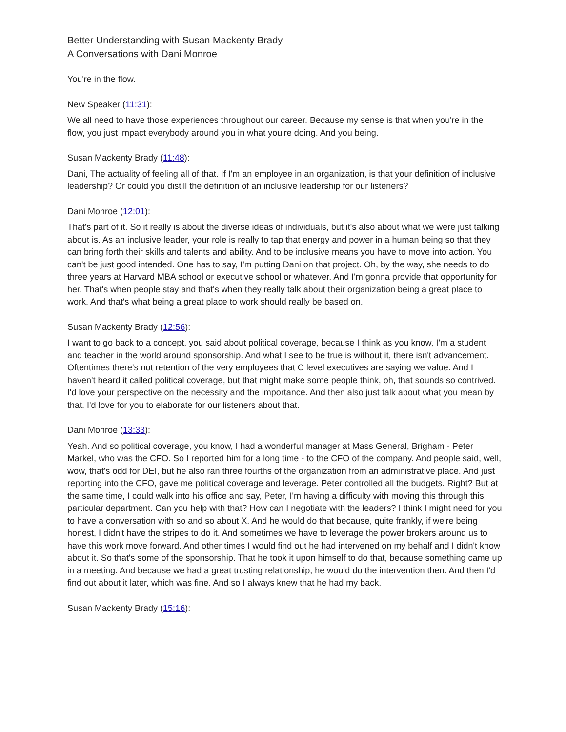Better Understanding with Susan Mackenty Brady
A Conversations with Dani Monroe
You're in the flow.
New Speaker (11:31):
We all need to have those experiences throughout our career. Because my sense is that when you're in the flow, you just impact everybody around you in what you're doing. And you being.
Susan Mackenty Brady (11:48):
Dani, The actuality of feeling all of that. If I'm an employee in an organization, is that your definition of inclusive leadership? Or could you distill the definition of an inclusive leadership for our listeners?
Dani Monroe (12:01):
That's part of it. So it really is about the diverse ideas of individuals, but it's also about what we were just talking about is. As an inclusive leader, your role is really to tap that energy and power in a human being so that they can bring forth their skills and talents and ability. And to be inclusive means you have to move into action. You can't be just good intended. One has to say, I'm putting Dani on that project. Oh, by the way, she needs to do three years at Harvard MBA school or executive school or whatever. And I'm gonna provide that opportunity for her. That's when people stay and that's when they really talk about their organization being a great place to work. And that's what being a great place to work should really be based on.
Susan Mackenty Brady (12:56):
I want to go back to a concept, you said about political coverage, because I think as you know, I'm a student and teacher in the world around sponsorship. And what I see to be true is without it, there isn't advancement. Oftentimes there's not retention of the very employees that C level executives are saying we value. And I haven't heard it called political coverage, but that might make some people think, oh, that sounds so contrived. I'd love your perspective on the necessity and the importance. And then also just talk about what you mean by that. I'd love for you to elaborate for our listeners about that.
Dani Monroe (13:33):
Yeah. And so political coverage, you know, I had a wonderful manager at Mass General, Brigham - Peter Markel, who was the CFO. So I reported him for a long time - to the CFO of the company. And people said, well, wow, that's odd for DEI, but he also ran three fourths of the organization from an administrative place. And just reporting into the CFO, gave me political coverage and leverage. Peter controlled all the budgets. Right? But at the same time, I could walk into his office and say, Peter, I'm having a difficulty with moving this through this particular department. Can you help with that? How can I negotiate with the leaders? I think I might need for you to have a conversation with so and so about X. And he would do that because, quite frankly, if we're being honest, I didn't have the stripes to do it. And sometimes we have to leverage the power brokers around us to have this work move forward. And other times I would find out he had intervened on my behalf and I didn't know about it. So that's some of the sponsorship. That he took it upon himself to do that, because something came up in a meeting. And because we had a great trusting relationship, he would do the intervention then. And then I'd find out about it later, which was fine. And so I always knew that he had my back.
Susan Mackenty Brady (15:16):